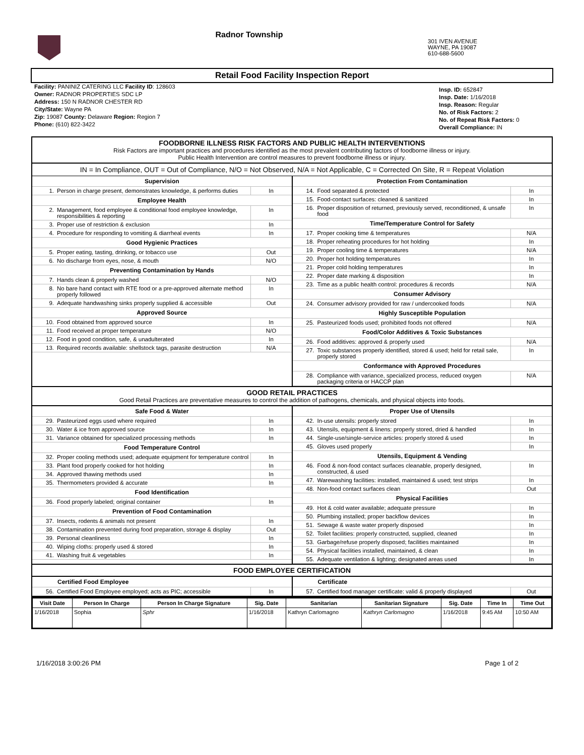Radnor Township
301 IVEN AVENUE
WAYNE, PA 19087
610-688-5600
Retail Food Facility Inspection Report
Facility: PANINIZ CATERING LLC Facility ID: 128603
Owner: RADNOR PROPERTIES SDC LP
Address: 150 N RADNOR CHESTER RD
City/State: Wayne PA
Zip: 19087 County: Delaware Region: Region 7
Phone: (610) 822-3422
Insp. ID: 652847
Insp. Date: 1/16/2018
Insp. Reason: Regular
No. of Risk Factors: 2
No. of Repeat Risk Factors: 0
Overall Compliance: IN
FOODBORNE ILLNESS RISK FACTORS AND PUBLIC HEALTH INTERVENTIONS
Risk Factors are important practices and procedures identified as the most prevalent contributing factors of foodborne illness or injury.
Public Health Intervention are control measures to prevent foodborne illness or injury.
IN = In Compliance, OUT = Out of Compliance, N/O = Not Observed, N/A = Not Applicable, C = Corrected On Site, R = Repeat Violation
| Supervision | | |
| --- | --- | --- |
| 1. | Person in charge present, demonstrates knowledge, & performs duties | In |
| Employee Health | | |
| 2. | Management, food employee & conditional food employee knowledge, responsibilities & reporting | In |
| 3. | Proper use of restriction & exclusion | In |
| 4. | Procedure for responding to vomiting & diarrheal events | In |
| Good Hygienic Practices | | |
| 5. | Proper eating, tasting, drinking, or tobacco use | Out |
| 6. | No discharge from eyes, nose, & mouth | N/O |
| Preventing Contamination by Hands | | |
| 7. | Hands clean & properly washed | N/O |
| 8. | No bare hand contact with RTE food or a pre-approved alternate method properly followed | In |
| 9. | Adequate handwashing sinks properly supplied & accessible | Out |
| Approved Source | | |
| 10. | Food obtained from approved source | In |
| 11. | Food received at proper temperature | N/O |
| 12. | Food in good condition, safe, & unadulterated | In |
| 13. | Required records available: shellstock tags, parasite destruction | N/A |
| Protection From Contamination | | |
| --- | --- | --- |
| 14. | Food separated & protected | In |
| 15. | Food-contact surfaces: cleaned & sanitized | In |
| 16. | Proper disposition of returned, previously served, reconditioned, & unsafe food | In |
| Time/Temperature Control for Safety | | |
| 17. | Proper cooking time & temperatures | N/A |
| 18. | Proper reheating procedures for hot holding | In |
| 19. | Proper cooling time & temperatures | N/A |
| 20. | Proper hot holding temperatures | In |
| 21. | Proper cold holding temperatures | In |
| 22. | Proper date marking & disposition | In |
| 23. | Time as a public health control: procedures & records | N/A |
| Consumer Advisory | | |
| 24. | Consumer advisory provided for raw / undercooked foods | N/A |
| Highly Susceptible Population | | |
| 25. | Pasteurized foods used; prohibited foods not offered | N/A |
| Food/Color Additives & Toxic Substances | | |
| 26. | Food additives: approved & properly used | N/A |
| 27. | Toxic substances properly identified, stored & used; held for retail sale, properly stored | In |
| Conformance with Approved Procedures | | |
| 28. | Compliance with variance, specialized process, reduced oxygen packaging criteria or HACCP plan | N/A |
GOOD RETAIL PRACTICES
Good Retail Practices are preventative measures to control the addition of pathogens, chemicals, and physical objects into foods.
| Safe Food & Water | | |
| --- | --- | --- |
| 29. | Pasteurized eggs used where required | In |
| 30. | Water & ice from approved source | In |
| 31. | Variance obtained for specialized processing methods | In |
| Food Temperature Control | | |
| 32. | Proper cooling methods used; adequate equipment for temperature control | In |
| 33. | Plant food properly cooked for hot holding | In |
| 34. | Approved thawing methods used | In |
| 35. | Thermometers provided & accurate | In |
| Food Identification | | |
| 36. | Food properly labeled; original container | In |
| Prevention of Food Contamination | | |
| 37. | Insects, rodents & animals not present | In |
| 38. | Contamination prevented during food preparation, storage & display | Out |
| 39. | Personal cleanliness | In |
| 40. | Wiping cloths: properly used & stored | In |
| 41. | Washing fruit & vegetables | In |
| Proper Use of Utensils | | |
| --- | --- | --- |
| 42. | In-use utensils: properly stored | In |
| 43. | Utensils, equipment & linens: properly stored, dried & handled | In |
| 44. | Single-use/single-service articles: properly stored & used | In |
| 45. | Gloves used properly | In |
| Utensils, Equipment & Vending | | |
| 46. | Food & non-food contact surfaces cleanable, properly designed, constructed, & used | In |
| 47. | Warewashing facilities: installed, maintained & used; test strips | In |
| 48. | Non-food contact surfaces clean | Out |
| Physical Facilities | | |
| 49. | Hot & cold water available; adequate pressure | In |
| 50. | Plumbing installed; proper backflow devices | In |
| 51. | Sewage & waste water properly disposed | In |
| 52. | Toilet facilities: properly constructed, supplied, cleaned | In |
| 53. | Garbage/refuse properly disposed; facilities maintained | In |
| 54. | Physical facilities installed, maintained, & clean | In |
| 55. | Adequate ventilation & lighting; designated areas used | In |
FOOD EMPLOYEE CERTIFICATION
| Certified Food Employee | | |
| --- | --- | --- |
| 56. | Certified Food Employee employed; acts as PIC; accessible | In |
| Certificate | | |
| --- | --- | --- |
| 57. | Certified food manager certificate: valid & properly displayed | Out |
| Visit Date | Person In Charge | Person In Charge Signature | Sig. Date | Sanitarian | Sanitarian Signature | Sig. Date | Time In | Time Out |
| --- | --- | --- | --- | --- | --- | --- | --- | --- |
| 1/16/2018 | Sophia | Sphr | 1/16/2018 | Kathryn Carlomagno | Kathryn Carlomagno | 1/16/2018 | 9:45 AM | 10:50 AM |
1/16/2018 3:00:26 PM Page 1 of 2